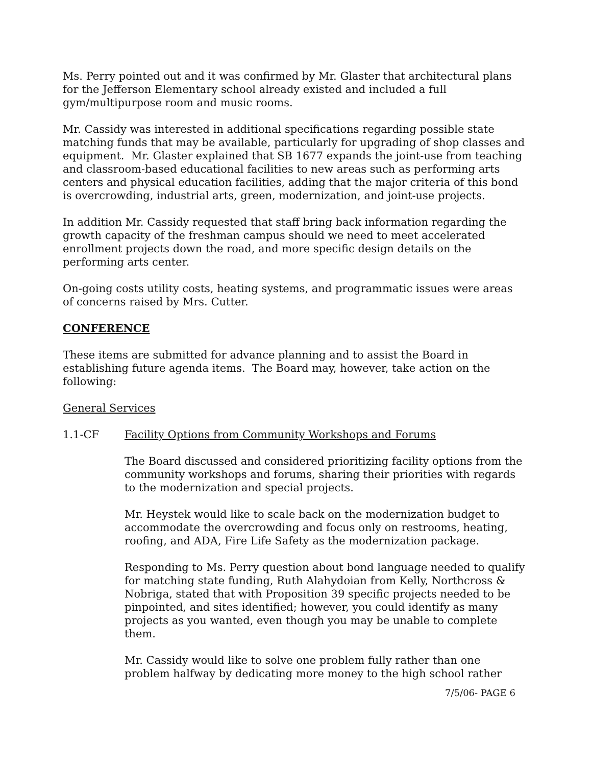Ms. Perry pointed out and it was confirmed by Mr. Glaster that architectural plans for the Jefferson Elementary school already existed and included a full gym/multipurpose room and music rooms.
Mr. Cassidy was interested in additional specifications regarding possible state matching funds that may be available, particularly for upgrading of shop classes and equipment. Mr. Glaster explained that SB 1677 expands the joint-use from teaching and classroom-based educational facilities to new areas such as performing arts centers and physical education facilities, adding that the major criteria of this bond is overcrowding, industrial arts, green, modernization, and joint-use projects.
In addition Mr. Cassidy requested that staff bring back information regarding the growth capacity of the freshman campus should we need to meet accelerated enrollment projects down the road, and more specific design details on the performing arts center.
On-going costs utility costs, heating systems, and programmatic issues were areas of concerns raised by Mrs. Cutter.
CONFERENCE
These items are submitted for advance planning and to assist the Board in establishing future agenda items. The Board may, however, take action on the following:
General Services
1.1-CF Facility Options from Community Workshops and Forums
The Board discussed and considered prioritizing facility options from the community workshops and forums, sharing their priorities with regards to the modernization and special projects.
Mr. Heystek would like to scale back on the modernization budget to accommodate the overcrowding and focus only on restrooms, heating, roofing, and ADA, Fire Life Safety as the modernization package.
Responding to Ms. Perry question about bond language needed to qualify for matching state funding, Ruth Alahydoian from Kelly, Northcross & Nobriga, stated that with Proposition 39 specific projects needed to be pinpointed, and sites identified; however, you could identify as many projects as you wanted, even though you may be unable to complete them.
Mr. Cassidy would like to solve one problem fully rather than one problem halfway by dedicating more money to the high school rather
7/5/06- PAGE 6